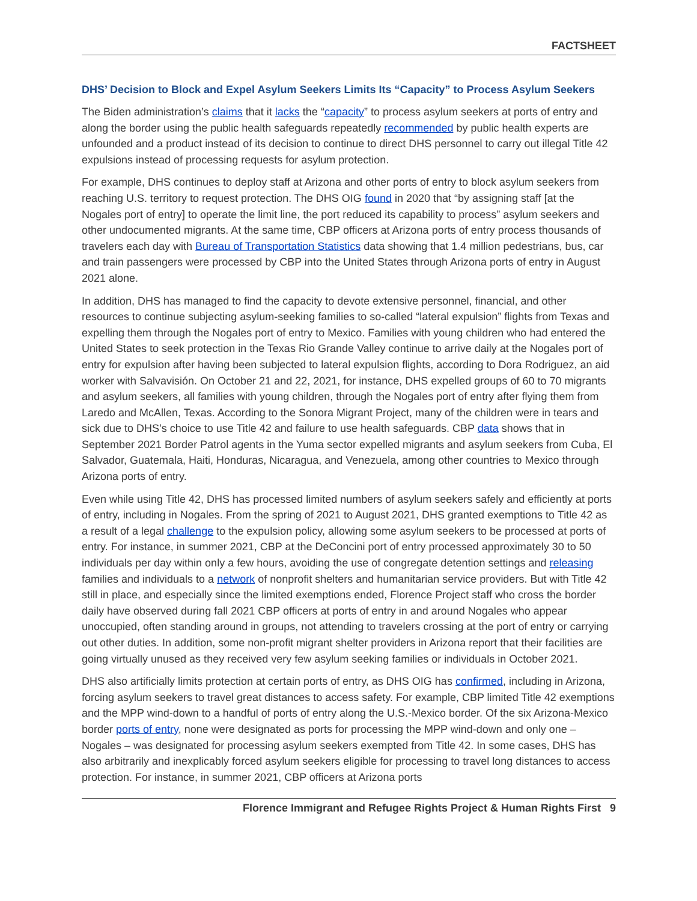FACTSHEET
DHS’ Decision to Block and Expel Asylum Seekers Limits Its “Capacity” to Process Asylum Seekers
The Biden administration’s claims that it lacks the “capacity” to process asylum seekers at ports of entry and along the border using the public health safeguards repeatedly recommended by public health experts are unfounded and a product instead of its decision to continue to direct DHS personnel to carry out illegal Title 42 expulsions instead of processing requests for asylum protection.
For example, DHS continues to deploy staff at Arizona and other ports of entry to block asylum seekers from reaching U.S. territory to request protection. The DHS OIG found in 2020 that “by assigning staff [at the Nogales port of entry] to operate the limit line, the port reduced its capability to process” asylum seekers and other undocumented migrants. At the same time, CBP officers at Arizona ports of entry process thousands of travelers each day with Bureau of Transportation Statistics data showing that 1.4 million pedestrians, bus, car and train passengers were processed by CBP into the United States through Arizona ports of entry in August 2021 alone.
In addition, DHS has managed to find the capacity to devote extensive personnel, financial, and other resources to continue subjecting asylum-seeking families to so-called “lateral expulsion” flights from Texas and expelling them through the Nogales port of entry to Mexico. Families with young children who had entered the United States to seek protection in the Texas Rio Grande Valley continue to arrive daily at the Nogales port of entry for expulsion after having been subjected to lateral expulsion flights, according to Dora Rodriguez, an aid worker with Salvavisión. On October 21 and 22, 2021, for instance, DHS expelled groups of 60 to 70 migrants and asylum seekers, all families with young children, through the Nogales port of entry after flying them from Laredo and McAllen, Texas. According to the Sonora Migrant Project, many of the children were in tears and sick due to DHS’s choice to use Title 42 and failure to use health safeguards. CBP data shows that in September 2021 Border Patrol agents in the Yuma sector expelled migrants and asylum seekers from Cuba, El Salvador, Guatemala, Haiti, Honduras, Nicaragua, and Venezuela, among other countries to Mexico through Arizona ports of entry.
Even while using Title 42, DHS has processed limited numbers of asylum seekers safely and efficiently at ports of entry, including in Nogales. From the spring of 2021 to August 2021, DHS granted exemptions to Title 42 as a result of a legal challenge to the expulsion policy, allowing some asylum seekers to be processed at ports of entry. For instance, in summer 2021, CBP at the DeConcini port of entry processed approximately 30 to 50 individuals per day within only a few hours, avoiding the use of congregate detention settings and releasing families and individuals to a network of nonprofit shelters and humanitarian service providers. But with Title 42 still in place, and especially since the limited exemptions ended, Florence Project staff who cross the border daily have observed during fall 2021 CBP officers at ports of entry in and around Nogales who appear unoccupied, often standing around in groups, not attending to travelers crossing at the port of entry or carrying out other duties. In addition, some non-profit migrant shelter providers in Arizona report that their facilities are going virtually unused as they received very few asylum seeking families or individuals in October 2021.
DHS also artificially limits protection at certain ports of entry, as DHS OIG has confirmed, including in Arizona, forcing asylum seekers to travel great distances to access safety. For example, CBP limited Title 42 exemptions and the MPP wind-down to a handful of ports of entry along the U.S.-Mexico border. Of the six Arizona-Mexico border ports of entry, none were designated as ports for processing the MPP wind-down and only one – Nogales – was designated for processing asylum seekers exempted from Title 42. In some cases, DHS has also arbitrarily and inexplicably forced asylum seekers eligible for processing to travel long distances to access protection. For instance, in summer 2021, CBP officers at Arizona ports
Florence Immigrant and Refugee Rights Project & Human Rights First 9